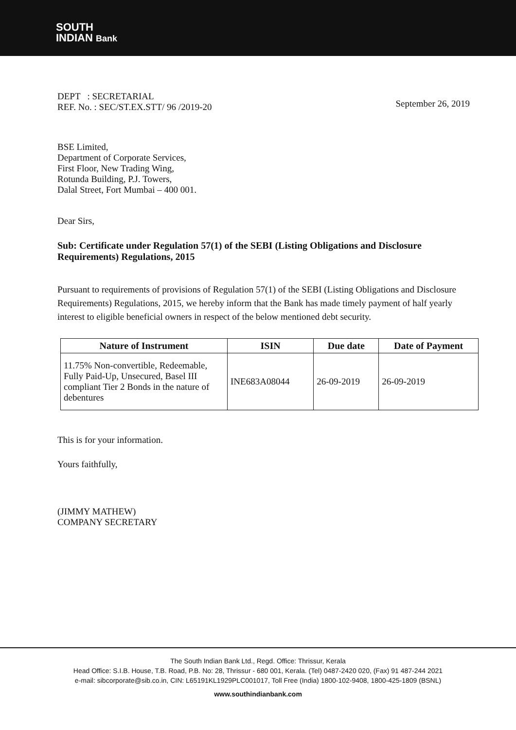SOUTH
INDIAN Bank
DEPT : SECRETARIAL
REF. No. : SEC/ST.EX.STT/ 96 /2019-20
September 26, 2019
BSE Limited,
Department of Corporate Services,
First Floor, New Trading Wing,
Rotunda Building, P.J. Towers,
Dalal Street, Fort Mumbai – 400 001.
Dear Sirs,
Sub: Certificate under Regulation 57(1) of the SEBI (Listing Obligations and Disclosure Requirements) Regulations, 2015
Pursuant to requirements of provisions of Regulation 57(1) of the SEBI (Listing Obligations and Disclosure Requirements) Regulations, 2015, we hereby inform that the Bank has made timely payment of half yearly interest to eligible beneficial owners in respect of the below mentioned debt security.
| Nature of Instrument | ISIN | Due date | Date of Payment |
| --- | --- | --- | --- |
| 11.75% Non-convertible, Redeemable, Fully Paid-Up, Unsecured, Basel III compliant Tier 2 Bonds in the nature of debentures | INE683A08044 | 26-09-2019 | 26-09-2019 |
This is for your information.
Yours faithfully,
(JIMMY MATHEW)
COMPANY SECRETARY
The South Indian Bank Ltd., Regd. Office: Thrissur, Kerala
Head Office: S.I.B. House, T.B. Road, P.B. No: 28, Thrissur - 680 001, Kerala. (Tel) 0487-2420 020, (Fax) 91 487-244 2021
e-mail: sibcorporate@sib.co.in, CIN: L65191KL1929PLC001017, Toll Free (India) 1800-102-9408, 1800-425-1809 (BSNL)
www.southindianbank.com